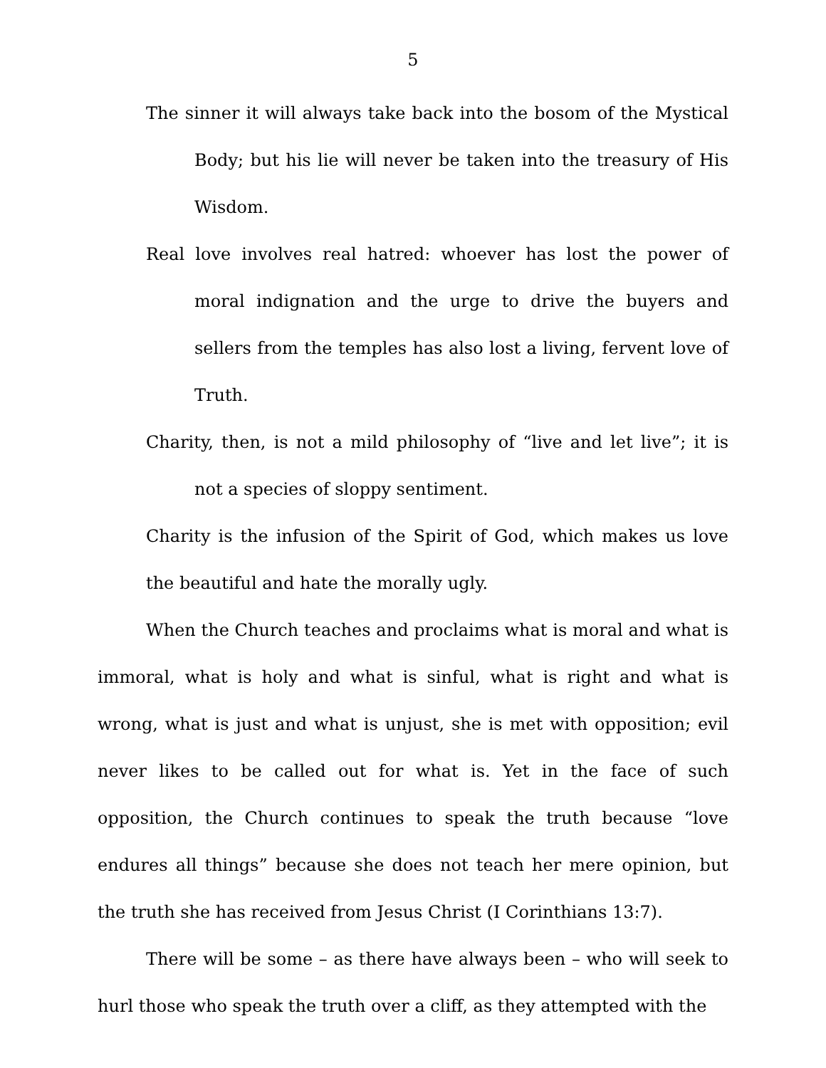5
The sinner it will always take back into the bosom of the Mystical Body; but his lie will never be taken into the treasury of His Wisdom.
Real love involves real hatred: whoever has lost the power of moral indignation and the urge to drive the buyers and sellers from the temples has also lost a living, fervent love of Truth.
Charity, then, is not a mild philosophy of “live and let live”; it is not a species of sloppy sentiment.
Charity is the infusion of the Spirit of God, which makes us love the beautiful and hate the morally ugly.
When the Church teaches and proclaims what is moral and what is immoral, what is holy and what is sinful, what is right and what is wrong, what is just and what is unjust, she is met with opposition; evil never likes to be called out for what is. Yet in the face of such opposition, the Church continues to speak the truth because “love endures all things” because she does not teach her mere opinion, but the truth she has received from Jesus Christ (I Corinthians 13:7).
There will be some – as there have always been – who will seek to hurl those who speak the truth over a cliff, as they attempted with the